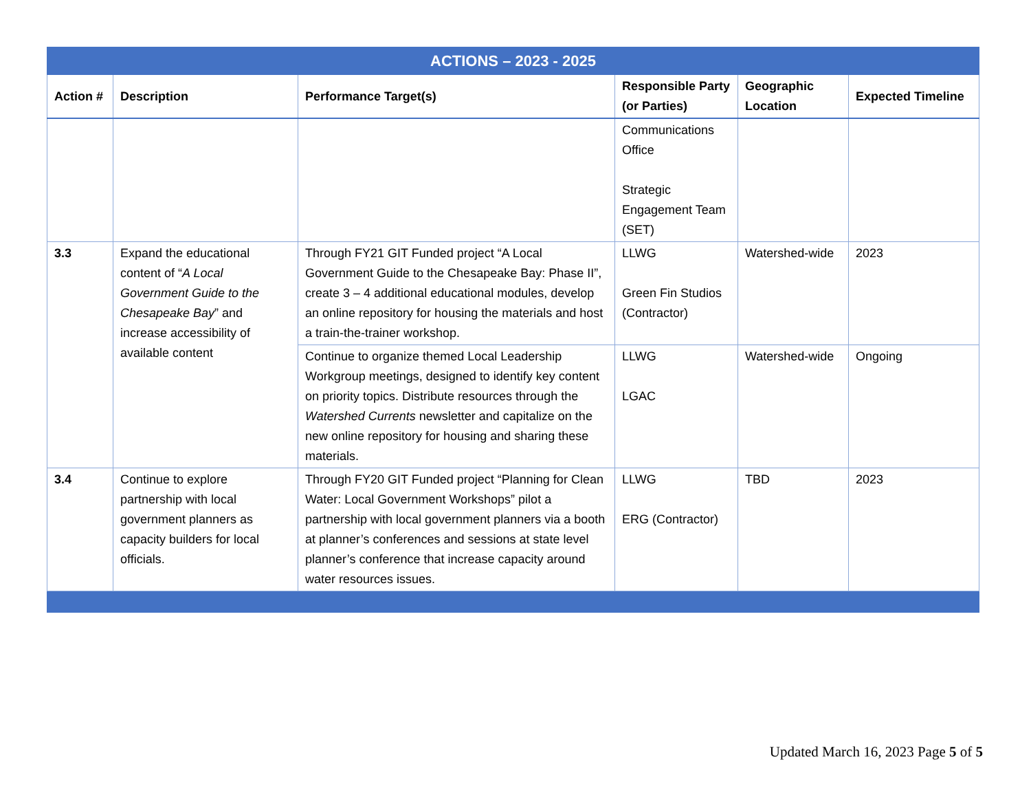| ACTIONS – 2023 - 2025 | | | | | |
| Action # | Description | Performance Target(s) | Responsible Party (or Parties) | Geographic Location | Expected Timeline |
| | | | Communications Office Strategic Engagement Team (SET) | | |
| 3.3 | Expand the educational content of “ A Local Government Guide to the Chesapeake Bay ” and increase accessibility of available content | Through FY21 GIT Funded project “A Local Government Guide to the Chesapeake Bay: Phase II”, create 3 – 4 additional educational modules, develop an online repository for housing the materials and host a train-the-trainer workshop. | LLWG Green Fin Studios (Contractor) | Watershed-wide | 2023 |
| | | Continue to organize themed Local Leadership Workgroup meetings, designed to identify key content on priority topics. Distribute resources through the Watershed Currents newsletter and capitalize on the new online repository for housing and sharing these materials. | LLWG LGAC | Watershed-wide | Ongoing |
| 3.4 | Continue to explore partnership with local government planners as capacity builders for local officials. | Through FY20 GIT Funded project “Planning for Clean Water: Local Government Workshops” pilot a partnership with local government planners via a booth at planner’s conferences and sessions at state level planner’s conference that increase capacity around water resources issues. | LLWG ERG (Contractor) | TBD | 2023 |
Updated March 16, 2023 Page 5 of 5